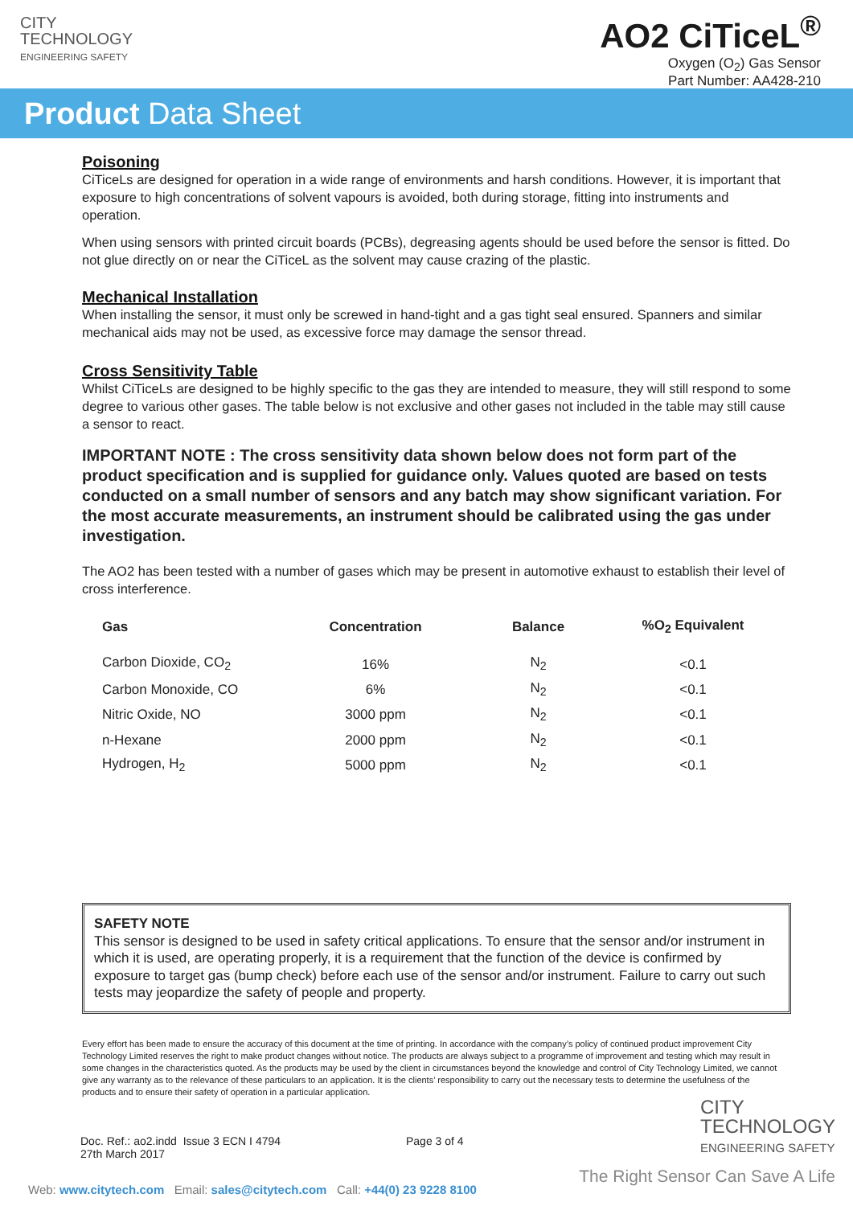CITY
TECHNOLOGY
ENGINEERING SAFETY
AO2 CiTiceL<sup>®</sup>
Oxygen (O<sub>2</sub>) Gas Sensor
Part Number: AA428-210
Product Data Sheet
Poisoning
CiTiceLs are designed for operation in a wide range of environments and harsh conditions. However, it is important that exposure to high concentrations of solvent vapours is avoided, both during storage, fitting into instruments and operation.
When using sensors with printed circuit boards (PCBs), degreasing agents should be used before the sensor is fitted. Do not glue directly on or near the CiTiceL as the solvent may cause crazing of the plastic.
Mechanical Installation
When installing the sensor, it must only be screwed in hand-tight and a gas tight seal ensured. Spanners and similar mechanical aids may not be used, as excessive force may damage the sensor thread.
Cross Sensitivity Table
Whilst CiTiceLs are designed to be highly specific to the gas they are intended to measure, they will still respond to some degree to various other gases. The table below is not exclusive and other gases not included in the table may still cause a sensor to react.
IMPORTANT NOTE : The cross sensitivity data shown below does not form part of the product specification and is supplied for guidance only. Values quoted are based on tests conducted on a small number of sensors and any batch may show significant variation. For the most accurate measurements, an instrument should be calibrated using the gas under investigation.
The AO2 has been tested with a number of gases which may be present in automotive exhaust to establish their level of cross interference.
| Gas | Concentration | Balance | %O<sub>2</sub> Equivalent |
| --- | --- | --- | --- |
| Carbon Dioxide, CO<sub>2</sub> | 16% | N<sub>2</sub> | <0.1 |
| Carbon Monoxide, CO | 6% | N<sub>2</sub> | <0.1 |
| Nitric Oxide, NO | 3000 ppm | N<sub>2</sub> | <0.1 |
| n-Hexane | 2000 ppm | N<sub>2</sub> | <0.1 |
| Hydrogen, H<sub>2</sub> | 5000 ppm | N<sub>2</sub> | <0.1 |
SAFETY NOTE
This sensor is designed to be used in safety critical applications. To ensure that the sensor and/or instrument in which it is used, are operating properly, it is a requirement that the function of the device is confirmed by exposure to target gas (bump check) before each use of the sensor and/or instrument. Failure to carry out such tests may jeopardize the safety of people and property.
Every effort has been made to ensure the accuracy of this document at the time of printing. In accordance with the company’s policy of continued product improvement City Technology Limited reserves the right to make product changes without notice. The products are always subject to a programme of improvement and testing which may result in some changes in the characteristics quoted. As the products may be used by the client in circumstances beyond the knowledge and control of City Technology Limited, we cannot give any warranty as to the relevance of these particulars to an application. It is the clients’ responsibility to carry out the necessary tests to determine the usefulness of the products and to ensure their safety of operation in a particular application.
Doc. Ref.: ao2.indd Issue 3 ECN I 4794
27th March 2017
Page 3 of 4
CITY
TECHNOLOGY
ENGINEERING SAFETY
The Right Sensor Can Save A Life
Web: www.citytech.com Email: sales@citytech.com Call: +44(0) 23 9228 8100